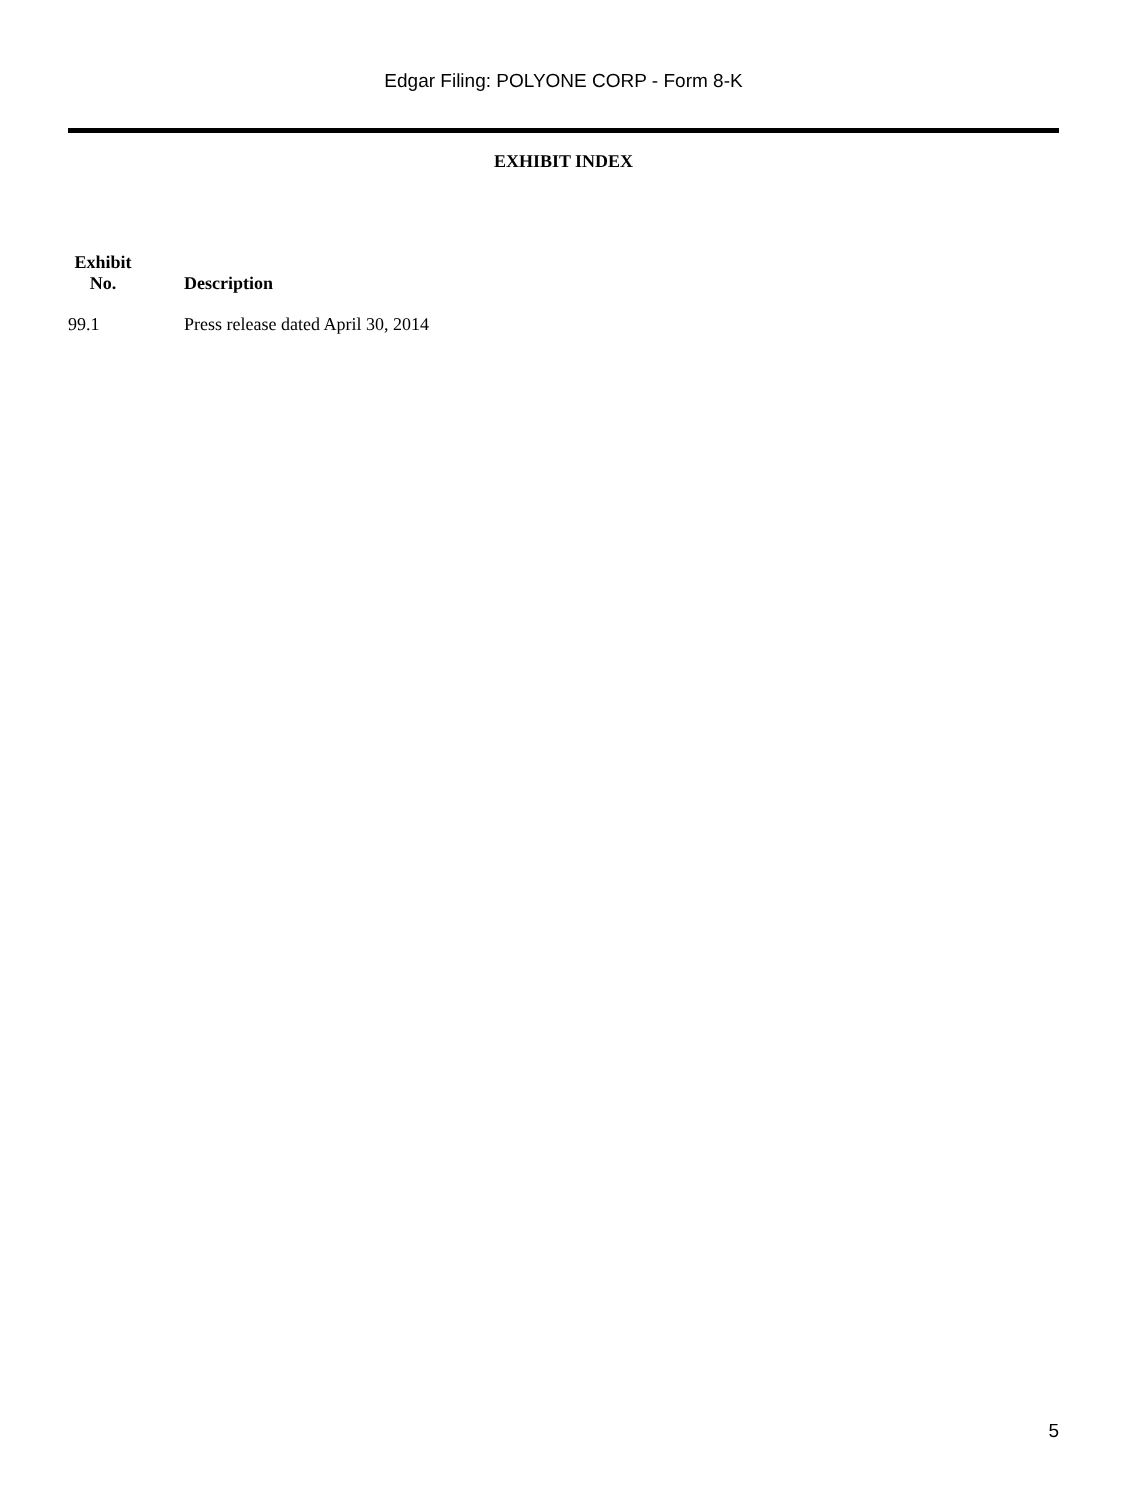Edgar Filing: POLYONE CORP - Form 8-K
EXHIBIT INDEX
| Exhibit No. | Description |
| --- | --- |
| 99.1 | Press release dated April 30, 2014 |
5